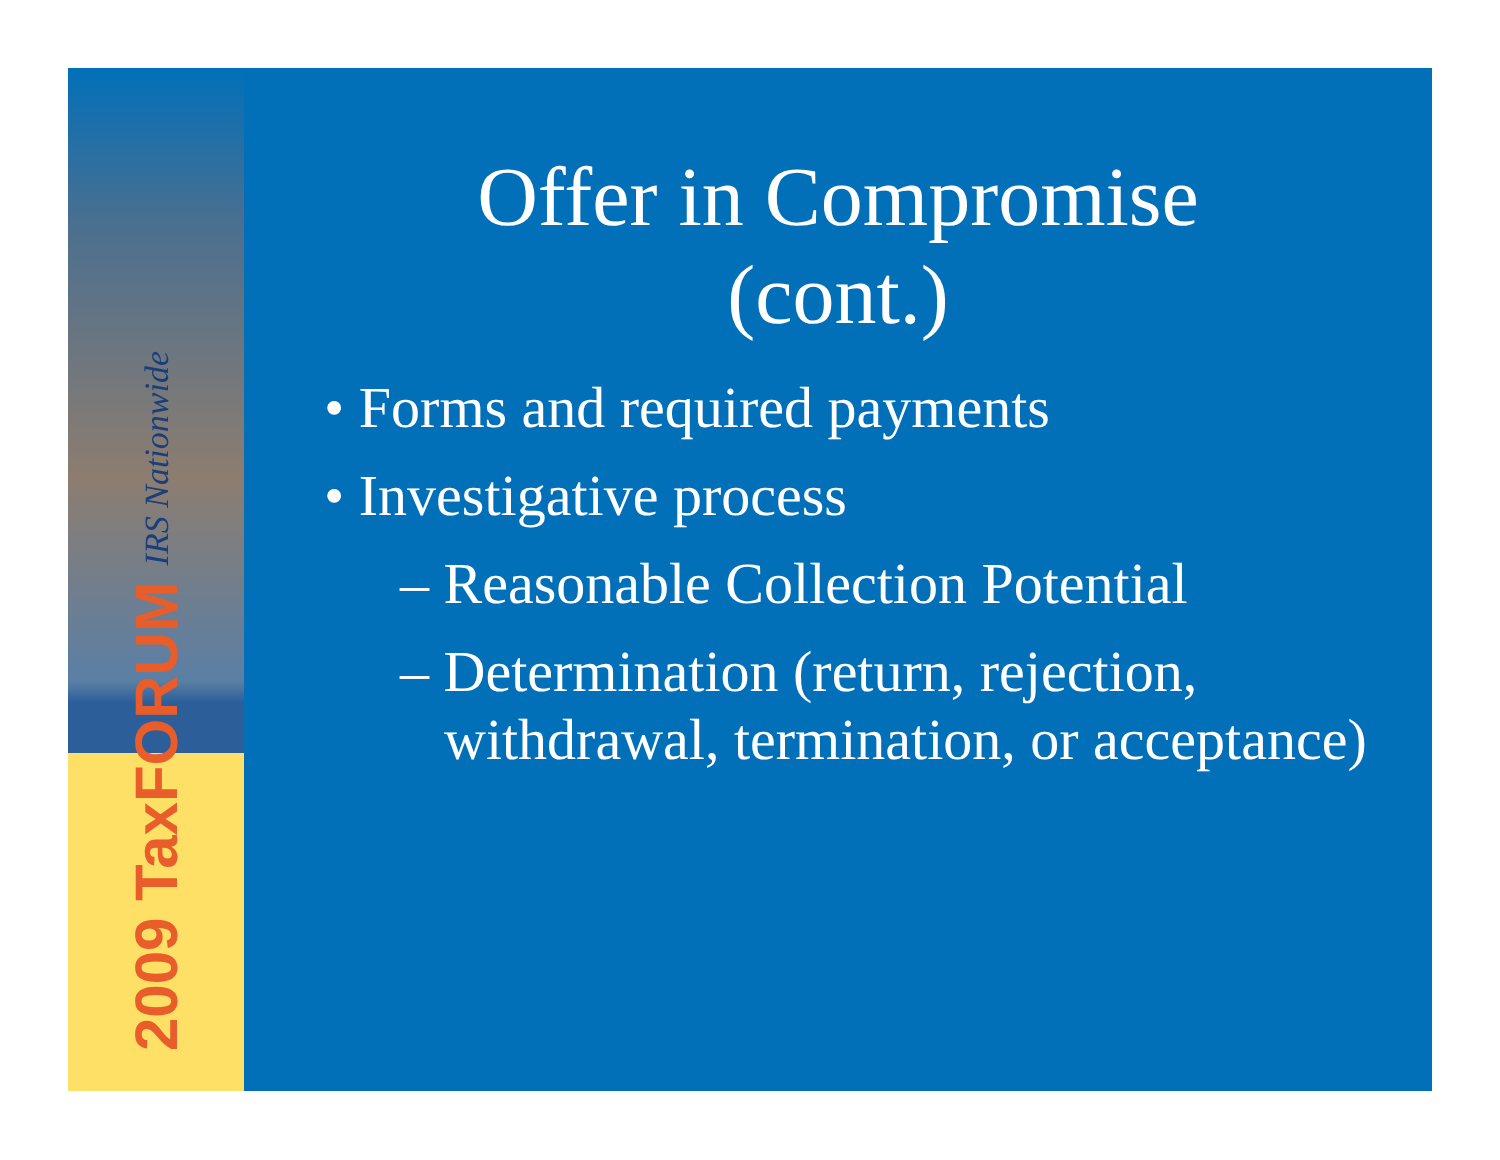2009 TaxFORUM IRS Nationwide
Offer in Compromise
(cont.)
• Forms and required payments
• Investigative process
– Reasonable Collection Potential
– Determination (return, rejection, withdrawal, termination, or acceptance)